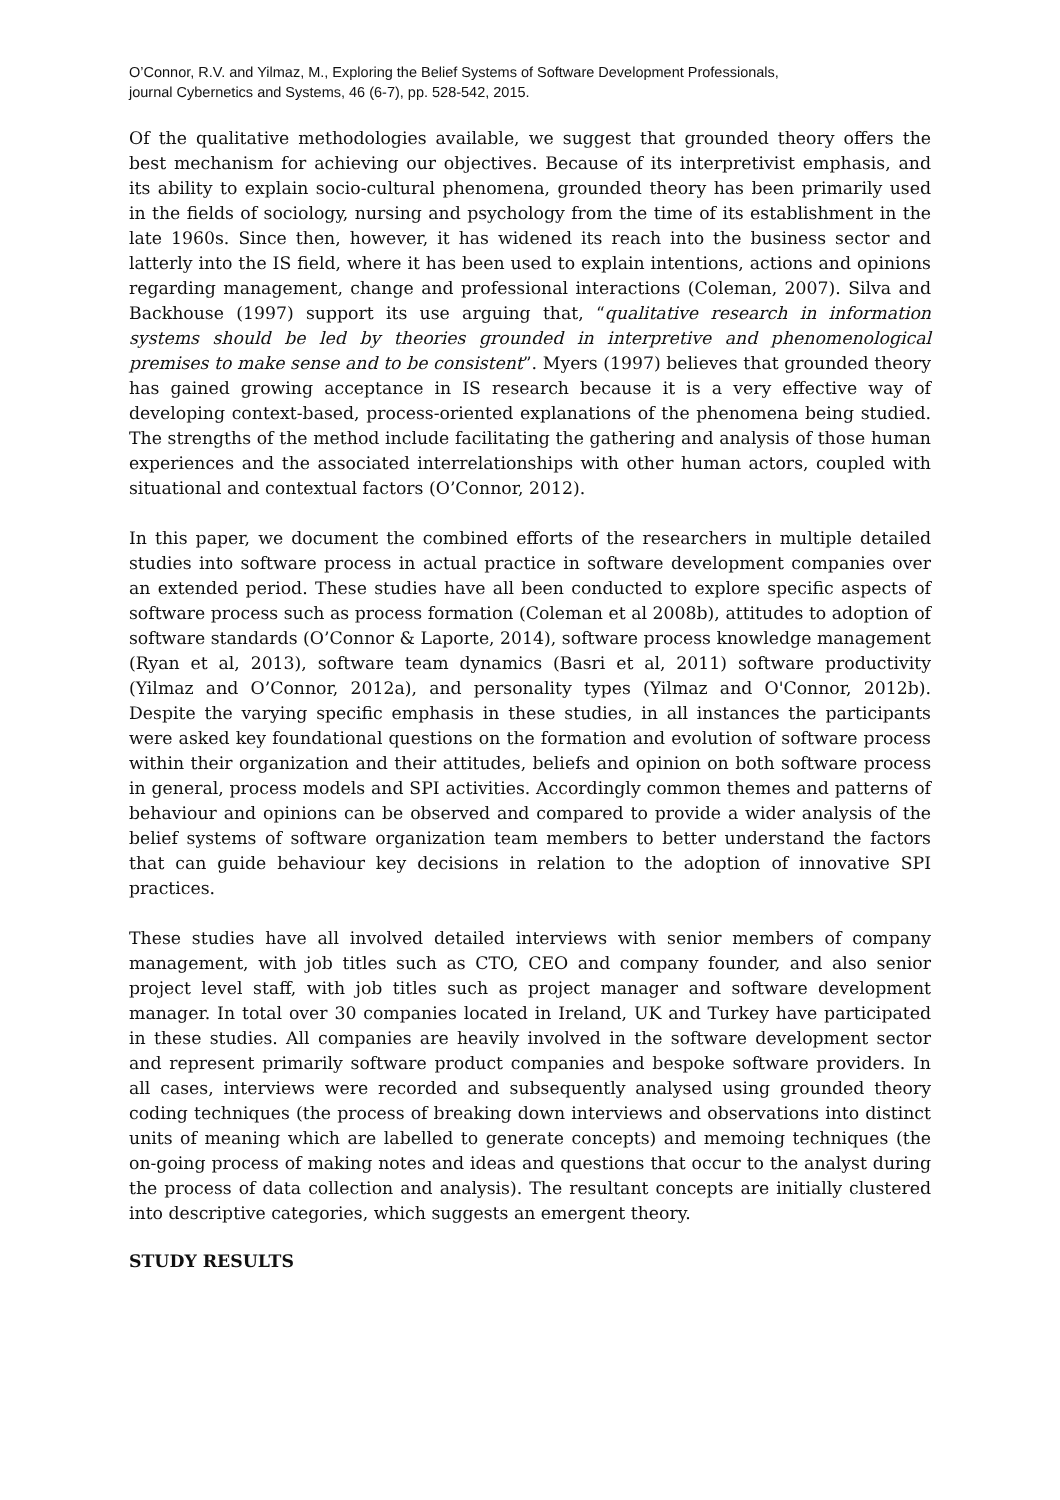O’Connor, R.V. and Yilmaz, M., Exploring the Belief Systems of Software Development Professionals,
journal Cybernetics and Systems, 46 (6-7), pp. 528-542, 2015.
Of the qualitative methodologies available, we suggest that grounded theory offers the best mechanism for achieving our objectives. Because of its interpretivist emphasis, and its ability to explain socio-cultural phenomena, grounded theory has been primarily used in the fields of sociology, nursing and psychology from the time of its establishment in the late 1960s. Since then, however, it has widened its reach into the business sector and latterly into the IS field, where it has been used to explain intentions, actions and opinions regarding management, change and professional interactions (Coleman, 2007). Silva and Backhouse (1997) support its use arguing that, “qualitative research in information systems should be led by theories grounded in interpretive and phenomenological premises to make sense and to be consistent”. Myers (1997) believes that grounded theory has gained growing acceptance in IS research because it is a very effective way of developing context-based, process-oriented explanations of the phenomena being studied. The strengths of the method include facilitating the gathering and analysis of those human experiences and the associated interrelationships with other human actors, coupled with situational and contextual factors (O’Connor, 2012).
In this paper, we document the combined efforts of the researchers in multiple detailed studies into software process in actual practice in software development companies over an extended period. These studies have all been conducted to explore specific aspects of software process such as process formation (Coleman et al 2008b), attitudes to adoption of software standards (O’Connor & Laporte, 2014), software process knowledge management (Ryan et al, 2013), software team dynamics (Basri et al, 2011) software productivity (Yilmaz and O’Connor, 2012a), and personality types (Yilmaz and O'Connor, 2012b). Despite the varying specific emphasis in these studies, in all instances the participants were asked key foundational questions on the formation and evolution of software process within their organization and their attitudes, beliefs and opinion on both software process in general, process models and SPI activities. Accordingly common themes and patterns of behaviour and opinions can be observed and compared to provide a wider analysis of the belief systems of software organization team members to better understand the factors that can guide behaviour key decisions in relation to the adoption of innovative SPI practices.
These studies have all involved detailed interviews with senior members of company management, with job titles such as CTO, CEO and company founder, and also senior project level staff, with job titles such as project manager and software development manager. In total over 30 companies located in Ireland, UK and Turkey have participated in these studies. All companies are heavily involved in the software development sector and represent primarily software product companies and bespoke software providers. In all cases, interviews were recorded and subsequently analysed using grounded theory coding techniques (the process of breaking down interviews and observations into distinct units of meaning which are labelled to generate concepts) and memoing techniques (the on-going process of making notes and ideas and questions that occur to the analyst during the process of data collection and analysis). The resultant concepts are initially clustered into descriptive categories, which suggests an emergent theory.
STUDY RESULTS